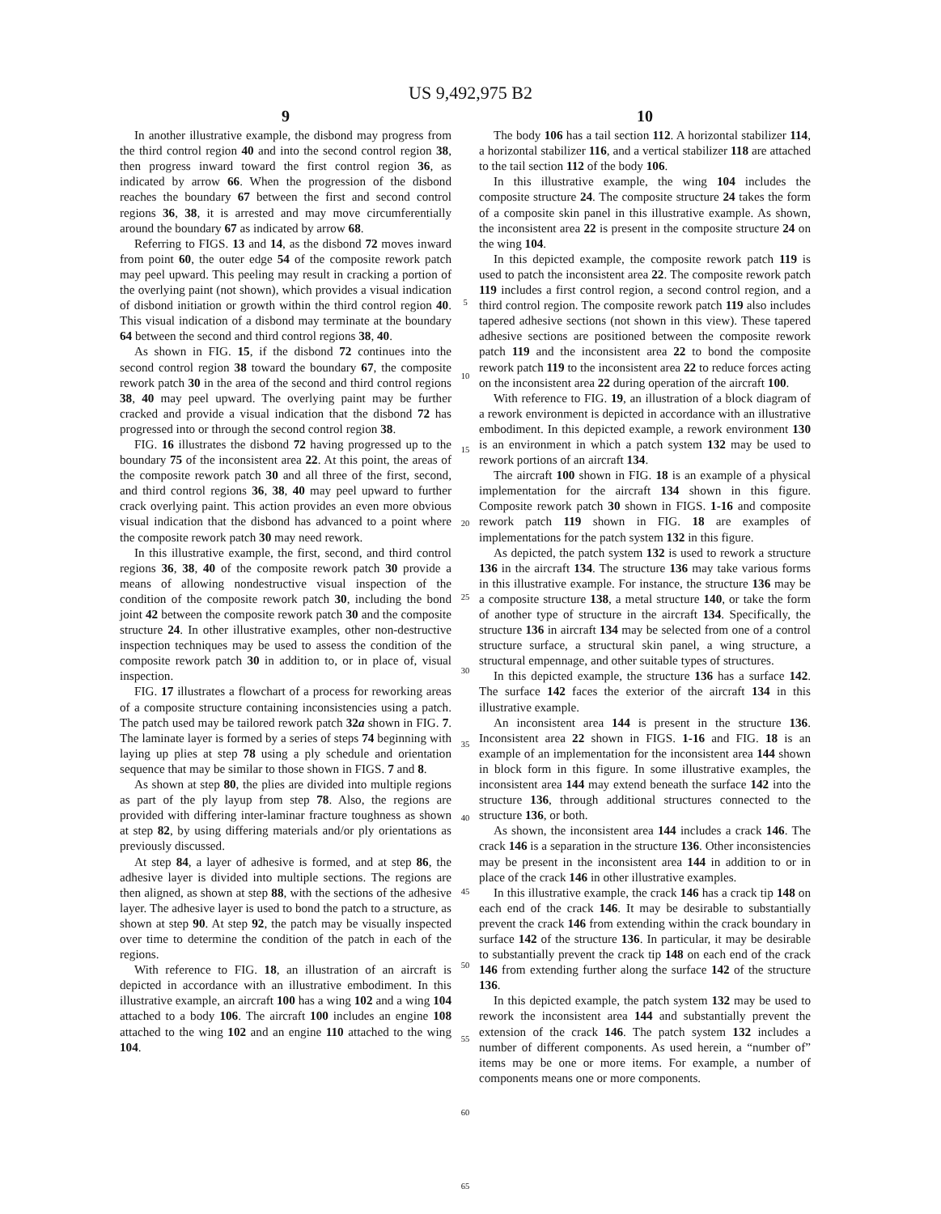US 9,492,975 B2
9
In another illustrative example, the disbond may progress from the third control region 40 and into the second control region 38, then progress inward toward the first control region 36, as indicated by arrow 66. When the progression of the disbond reaches the boundary 67 between the first and second control regions 36, 38, it is arrested and may move circumferentially around the boundary 67 as indicated by arrow 68.
Referring to FIGS. 13 and 14, as the disbond 72 moves inward from point 60, the outer edge 54 of the composite rework patch may peel upward. This peeling may result in cracking a portion of the overlying paint (not shown), which provides a visual indication of disbond initiation or growth within the third control region 40. This visual indication of a disbond may terminate at the boundary 64 between the second and third control regions 38, 40.
As shown in FIG. 15, if the disbond 72 continues into the second control region 38 toward the boundary 67, the composite rework patch 30 in the area of the second and third control regions 38, 40 may peel upward. The overlying paint may be further cracked and provide a visual indication that the disbond 72 has progressed into or through the second control region 38.
FIG. 16 illustrates the disbond 72 having progressed up to the boundary 75 of the inconsistent area 22. At this point, the areas of the composite rework patch 30 and all three of the first, second, and third control regions 36, 38, 40 may peel upward to further crack overlying paint. This action provides an even more obvious visual indication that the disbond has advanced to a point where the composite rework patch 30 may need rework.
In this illustrative example, the first, second, and third control regions 36, 38, 40 of the composite rework patch 30 provide a means of allowing nondestructive visual inspection of the condition of the composite rework patch 30, including the bond joint 42 between the composite rework patch 30 and the composite structure 24. In other illustrative examples, other non-destructive inspection techniques may be used to assess the condition of the composite rework patch 30 in addition to, or in place of, visual inspection.
FIG. 17 illustrates a flowchart of a process for reworking areas of a composite structure containing inconsistencies using a patch. The patch used may be tailored rework patch 32a shown in FIG. 7. The laminate layer is formed by a series of steps 74 beginning with laying up plies at step 78 using a ply schedule and orientation sequence that may be similar to those shown in FIGS. 7 and 8.
As shown at step 80, the plies are divided into multiple regions as part of the ply layup from step 78. Also, the regions are provided with differing inter-laminar fracture toughness as shown at step 82, by using differing materials and/or ply orientations as previously discussed.
At step 84, a layer of adhesive is formed, and at step 86, the adhesive layer is divided into multiple sections. The regions are then aligned, as shown at step 88, with the sections of the adhesive layer. The adhesive layer is used to bond the patch to a structure, as shown at step 90. At step 92, the patch may be visually inspected over time to determine the condition of the patch in each of the regions.
With reference to FIG. 18, an illustration of an aircraft is depicted in accordance with an illustrative embodiment. In this illustrative example, an aircraft 100 has a wing 102 and a wing 104 attached to a body 106. The aircraft 100 includes an engine 108 attached to the wing 102 and an engine 110 attached to the wing 104.
5
10
15
20
25
30
35
40
45
50
55
60
65
10
The body 106 has a tail section 112. A horizontal stabilizer 114, a horizontal stabilizer 116, and a vertical stabilizer 118 are attached to the tail section 112 of the body 106.
In this illustrative example, the wing 104 includes the composite structure 24. The composite structure 24 takes the form of a composite skin panel in this illustrative example. As shown, the inconsistent area 22 is present in the composite structure 24 on the wing 104.
In this depicted example, the composite rework patch 119 is used to patch the inconsistent area 22. The composite rework patch 119 includes a first control region, a second control region, and a third control region. The composite rework patch 119 also includes tapered adhesive sections (not shown in this view). These tapered adhesive sections are positioned between the composite rework patch 119 and the inconsistent area 22 to bond the composite rework patch 119 to the inconsistent area 22 to reduce forces acting on the inconsistent area 22 during operation of the aircraft 100.
With reference to FIG. 19, an illustration of a block diagram of a rework environment is depicted in accordance with an illustrative embodiment. In this depicted example, a rework environment 130 is an environment in which a patch system 132 may be used to rework portions of an aircraft 134.
The aircraft 100 shown in FIG. 18 is an example of a physical implementation for the aircraft 134 shown in this figure. Composite rework patch 30 shown in FIGS. 1-16 and composite rework patch 119 shown in FIG. 18 are examples of implementations for the patch system 132 in this figure.
As depicted, the patch system 132 is used to rework a structure 136 in the aircraft 134. The structure 136 may take various forms in this illustrative example. For instance, the structure 136 may be a composite structure 138, a metal structure 140, or take the form of another type of structure in the aircraft 134. Specifically, the structure 136 in aircraft 134 may be selected from one of a control structure surface, a structural skin panel, a wing structure, a structural empennage, and other suitable types of structures.
In this depicted example, the structure 136 has a surface 142. The surface 142 faces the exterior of the aircraft 134 in this illustrative example.
An inconsistent area 144 is present in the structure 136. Inconsistent area 22 shown in FIGS. 1-16 and FIG. 18 is an example of an implementation for the inconsistent area 144 shown in block form in this figure. In some illustrative examples, the inconsistent area 144 may extend beneath the surface 142 into the structure 136, through additional structures connected to the structure 136, or both.
As shown, the inconsistent area 144 includes a crack 146. The crack 146 is a separation in the structure 136. Other inconsistencies may be present in the inconsistent area 144 in addition to or in place of the crack 146 in other illustrative examples.
In this illustrative example, the crack 146 has a crack tip 148 on each end of the crack 146. It may be desirable to substantially prevent the crack 146 from extending within the crack boundary in surface 142 of the structure 136. In particular, it may be desirable to substantially prevent the crack tip 148 on each end of the crack 146 from extending further along the surface 142 of the structure 136.
In this depicted example, the patch system 132 may be used to rework the inconsistent area 144 and substantially prevent the extension of the crack 146. The patch system 132 includes a number of different components. As used herein, a “number of” items may be one or more items. For example, a number of components means one or more components.